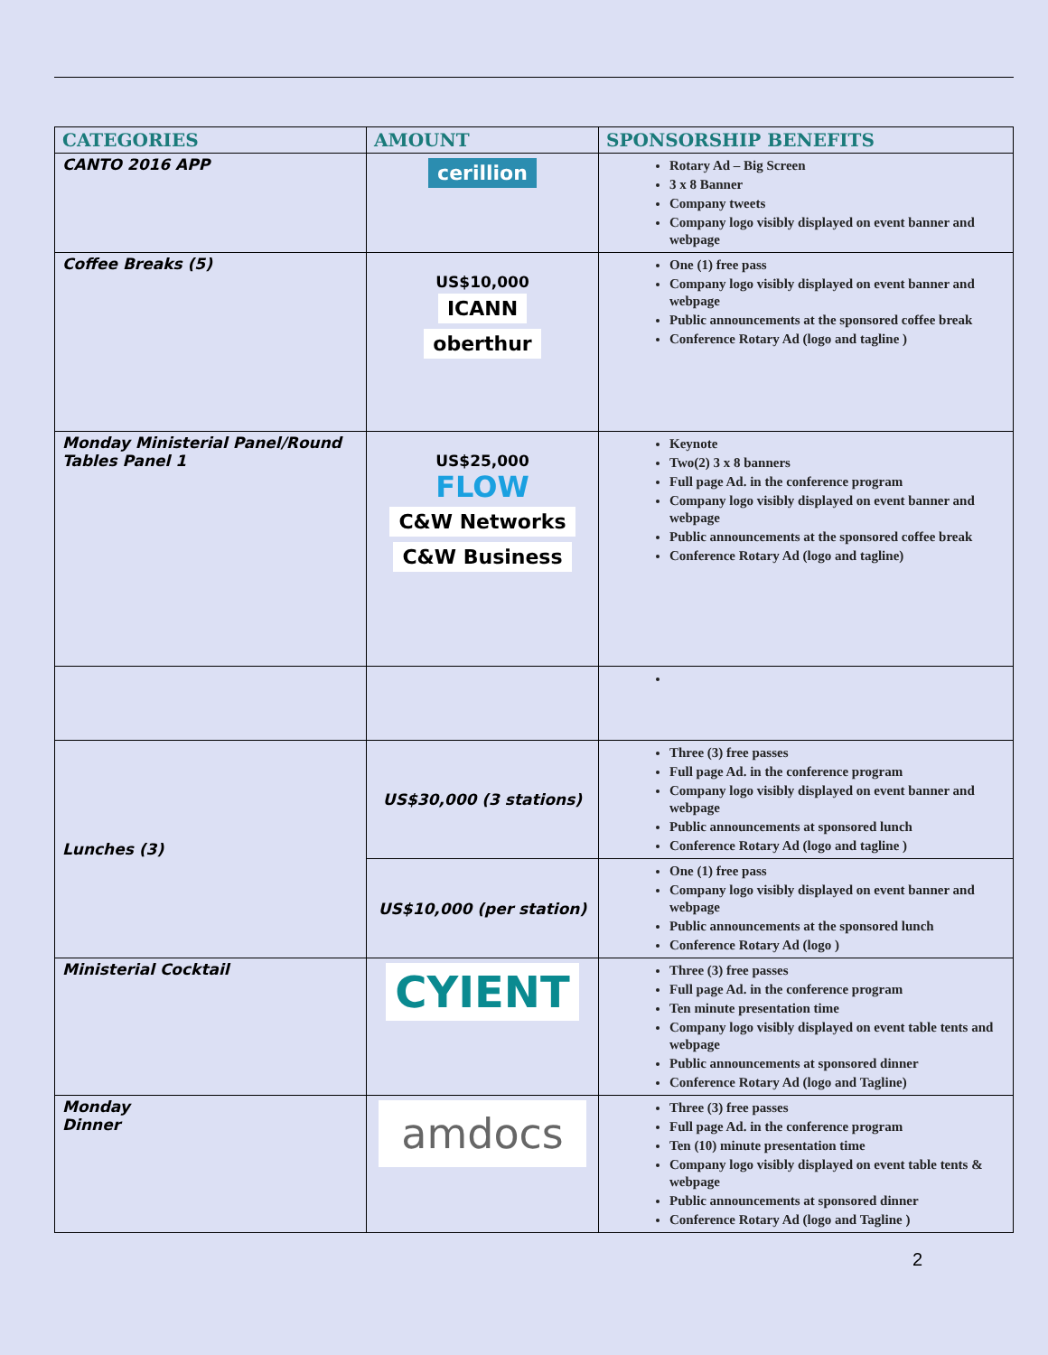| CATEGORIES | AMOUNT | SPONSORSHIP BENEFITS |
| --- | --- | --- |
| CANTO 2016 APP | cerillion | Rotary Ad – Big Screen 3 x 8 Banner Company tweets Company logo visibly displayed on event banner and webpage |
| Coffee Breaks (5) | US$10,000 ICANN oberthur | One (1) free pass Company logo visibly displayed on event banner and webpage Public announcements at the sponsored coffee break Conference Rotary Ad (logo and tagline ) |
| Monday Ministerial Panel/Round Tables Panel 1 | US$25,000 FLOW C&W Networks C&W Business | Keynote Two(2) 3 x 8 banners Full page Ad. in the conference program Company logo visibly displayed on event banner and webpage Public announcements at the sponsored coffee break Conference Rotary Ad (logo and tagline) |
| Lunches (3) | US$30,000 (3 stations) | Three (3) free passes Full page Ad. in the conference program Company logo visibly displayed on event banner and webpage Public announcements at sponsored lunch Conference Rotary Ad (logo and tagline ) |
| | US$10,000 (per station) | One (1) free pass Company logo visibly displayed on event banner and webpage Public announcements at the sponsored lunch Conference Rotary Ad (logo ) |
| Ministerial Cocktail | CYIENT | Three (3) free passes Full page Ad. in the conference program Ten minute presentation time Company logo visibly displayed on event table tents and webpage Public announcements at sponsored dinner Conference Rotary Ad (logo and Tagline) |
| Monday Dinner | amdocs | Three (3) free passes Full page Ad. in the conference program Ten (10) minute presentation time Company logo visibly displayed on event table tents & webpage Public announcements at sponsored dinner Conference Rotary Ad (logo and Tagline ) |
2